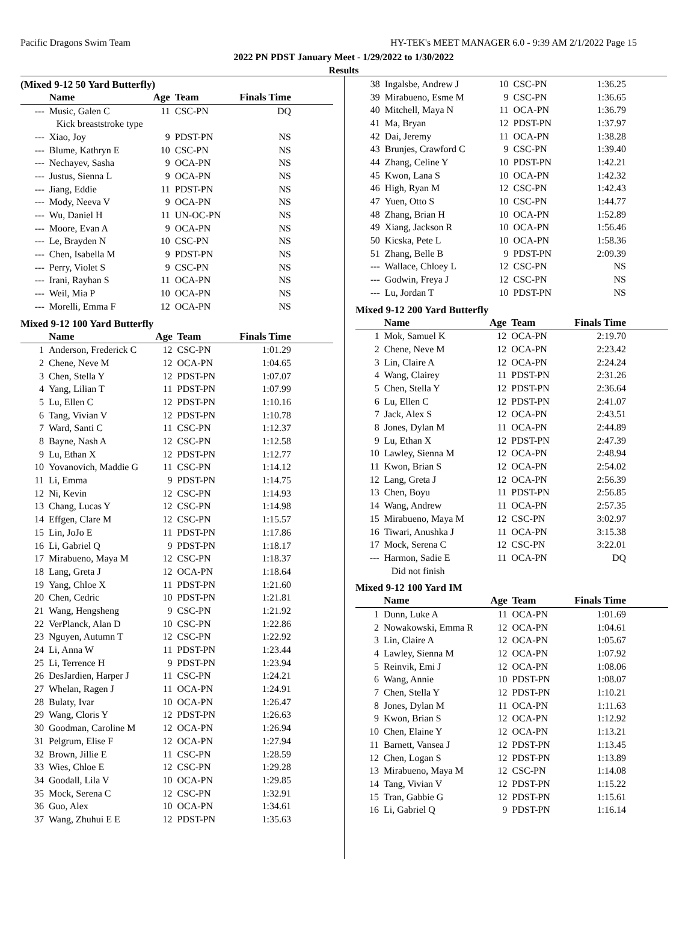Pacific Dragons Swim Team HY-TEK's MEET MANAGER 6.0 - 9:39 AM 2/1/2022 Page 15
2022 PN PDST January Meet - 1/29/2022 to 1/30/2022
Results
(Mixed 9-12 50 Yard Butterfly)
| | Name | Age | Team | Finals Time |
| --- | --- | --- | --- | --- |
| --- | Music, Galen C | 11 | CSC-PN | DQ |
| | Kick breaststroke type | | | |
| --- | Xiao, Joy | 9 | PDST-PN | NS |
| --- | Blume, Kathryn E | 10 | CSC-PN | NS |
| --- | Nechayev, Sasha | 9 | OCA-PN | NS |
| --- | Justus, Sienna L | 9 | OCA-PN | NS |
| --- | Jiang, Eddie | 11 | PDST-PN | NS |
| --- | Mody, Neeva V | 9 | OCA-PN | NS |
| --- | Wu, Daniel H | 11 | UN-OC-PN | NS |
| --- | Moore, Evan A | 9 | OCA-PN | NS |
| --- | Le, Brayden N | 10 | CSC-PN | NS |
| --- | Chen, Isabella M | 9 | PDST-PN | NS |
| --- | Perry, Violet S | 9 | CSC-PN | NS |
| --- | Irani, Rayhan S | 11 | OCA-PN | NS |
| --- | Weil, Mia P | 10 | OCA-PN | NS |
| --- | Morelli, Emma F | 12 | OCA-PN | NS |
Mixed 9-12 100 Yard Butterfly
| | Name | Age | Team | Finals Time |
| --- | --- | --- | --- | --- |
| 1 | Anderson, Frederick C | 12 | CSC-PN | 1:01.29 |
| 2 | Chene, Neve M | 12 | OCA-PN | 1:04.65 |
| 3 | Chen, Stella Y | 12 | PDST-PN | 1:07.07 |
| 4 | Yang, Lilian T | 11 | PDST-PN | 1:07.99 |
| 5 | Lu, Ellen C | 12 | PDST-PN | 1:10.16 |
| 6 | Tang, Vivian V | 12 | PDST-PN | 1:10.78 |
| 7 | Ward, Santi C | 11 | CSC-PN | 1:12.37 |
| 8 | Bayne, Nash A | 12 | CSC-PN | 1:12.58 |
| 9 | Lu, Ethan X | 12 | PDST-PN | 1:12.77 |
| 10 | Yovanovich, Maddie G | 11 | CSC-PN | 1:14.12 |
| 11 | Li, Emma | 9 | PDST-PN | 1:14.75 |
| 12 | Ni, Kevin | 12 | CSC-PN | 1:14.93 |
| 13 | Chang, Lucas Y | 12 | CSC-PN | 1:14.98 |
| 14 | Effgen, Clare M | 12 | CSC-PN | 1:15.57 |
| 15 | Lin, JoJo E | 11 | PDST-PN | 1:17.86 |
| 16 | Li, Gabriel Q | 9 | PDST-PN | 1:18.17 |
| 17 | Mirabueno, Maya M | 12 | CSC-PN | 1:18.37 |
| 18 | Lang, Greta J | 12 | OCA-PN | 1:18.64 |
| 19 | Yang, Chloe X | 11 | PDST-PN | 1:21.60 |
| 20 | Chen, Cedric | 10 | PDST-PN | 1:21.81 |
| 21 | Wang, Hengsheng | 9 | CSC-PN | 1:21.92 |
| 22 | VerPlanck, Alan D | 10 | CSC-PN | 1:22.86 |
| 23 | Nguyen, Autumn T | 12 | CSC-PN | 1:22.92 |
| 24 | Li, Anna W | 11 | PDST-PN | 1:23.44 |
| 25 | Li, Terrence H | 9 | PDST-PN | 1:23.94 |
| 26 | DesJardien, Harper J | 11 | CSC-PN | 1:24.21 |
| 27 | Whelan, Ragen J | 11 | OCA-PN | 1:24.91 |
| 28 | Bulaty, Ivar | 10 | OCA-PN | 1:26.47 |
| 29 | Wang, Cloris Y | 12 | PDST-PN | 1:26.63 |
| 30 | Goodman, Caroline M | 12 | OCA-PN | 1:26.94 |
| 31 | Pelgrum, Elise F | 12 | OCA-PN | 1:27.94 |
| 32 | Brown, Jillie E | 11 | CSC-PN | 1:28.59 |
| 33 | Wies, Chloe E | 12 | CSC-PN | 1:29.28 |
| 34 | Goodall, Lila V | 10 | OCA-PN | 1:29.85 |
| 35 | Mock, Serena C | 12 | CSC-PN | 1:32.91 |
| 36 | Guo, Alex | 10 | OCA-PN | 1:34.61 |
| 37 | Wang, Zhuhui E E | 12 | PDST-PN | 1:35.63 |
| 38 | Ingalsbe, Andrew J | 10 | CSC-PN | 1:36.25 |
| 39 | Mirabueno, Esme M | 9 | CSC-PN | 1:36.65 |
| 40 | Mitchell, Maya N | 11 | OCA-PN | 1:36.79 |
| 41 | Ma, Bryan | 12 | PDST-PN | 1:37.97 |
| 42 | Dai, Jeremy | 11 | OCA-PN | 1:38.28 |
| 43 | Brunjes, Crawford C | 9 | CSC-PN | 1:39.40 |
| 44 | Zhang, Celine Y | 10 | PDST-PN | 1:42.21 |
| 45 | Kwon, Lana S | 10 | OCA-PN | 1:42.32 |
| 46 | High, Ryan M | 12 | CSC-PN | 1:42.43 |
| 47 | Yuen, Otto S | 10 | CSC-PN | 1:44.77 |
| 48 | Zhang, Brian H | 10 | OCA-PN | 1:52.89 |
| 49 | Xiang, Jackson R | 10 | OCA-PN | 1:56.46 |
| 50 | Kicska, Pete L | 10 | OCA-PN | 1:58.36 |
| 51 | Zhang, Belle B | 9 | PDST-PN | 2:09.39 |
| --- | Wallace, Chloey L | 12 | CSC-PN | NS |
| --- | Godwin, Freya J | 12 | CSC-PN | NS |
| --- | Lu, Jordan T | 10 | PDST-PN | NS |
Mixed 9-12 200 Yard Butterfly
| | Name | Age | Team | Finals Time |
| --- | --- | --- | --- | --- |
| 1 | Mok, Samuel K | 12 | OCA-PN | 2:19.70 |
| 2 | Chene, Neve M | 12 | OCA-PN | 2:23.42 |
| 3 | Lin, Claire A | 12 | OCA-PN | 2:24.24 |
| 4 | Wang, Clairey | 11 | PDST-PN | 2:31.26 |
| 5 | Chen, Stella Y | 12 | PDST-PN | 2:36.64 |
| 6 | Lu, Ellen C | 12 | PDST-PN | 2:41.07 |
| 7 | Jack, Alex S | 12 | OCA-PN | 2:43.51 |
| 8 | Jones, Dylan M | 11 | OCA-PN | 2:44.89 |
| 9 | Lu, Ethan X | 12 | PDST-PN | 2:47.39 |
| 10 | Lawley, Sienna M | 12 | OCA-PN | 2:48.94 |
| 11 | Kwon, Brian S | 12 | OCA-PN | 2:54.02 |
| 12 | Lang, Greta J | 12 | OCA-PN | 2:56.39 |
| 13 | Chen, Boyu | 11 | PDST-PN | 2:56.85 |
| 14 | Wang, Andrew | 11 | OCA-PN | 2:57.35 |
| 15 | Mirabueno, Maya M | 12 | CSC-PN | 3:02.97 |
| 16 | Tiwari, Anushka J | 11 | OCA-PN | 3:15.38 |
| 17 | Mock, Serena C | 12 | CSC-PN | 3:22.01 |
| --- | Harmon, Sadie E | 11 | OCA-PN | DQ |
| | Did not finish | | | |
Mixed 9-12 100 Yard IM
| | Name | Age | Team | Finals Time |
| --- | --- | --- | --- | --- |
| 1 | Dunn, Luke A | 11 | OCA-PN | 1:01.69 |
| 2 | Nowakowski, Emma R | 12 | OCA-PN | 1:04.61 |
| 3 | Lin, Claire A | 12 | OCA-PN | 1:05.67 |
| 4 | Lawley, Sienna M | 12 | OCA-PN | 1:07.92 |
| 5 | Reinvik, Emi J | 12 | OCA-PN | 1:08.06 |
| 6 | Wang, Annie | 10 | PDST-PN | 1:08.07 |
| 7 | Chen, Stella Y | 12 | PDST-PN | 1:10.21 |
| 8 | Jones, Dylan M | 11 | OCA-PN | 1:11.63 |
| 9 | Kwon, Brian S | 12 | OCA-PN | 1:12.92 |
| 10 | Chen, Elaine Y | 12 | OCA-PN | 1:13.21 |
| 11 | Barnett, Vansea J | 12 | PDST-PN | 1:13.45 |
| 12 | Chen, Logan S | 12 | PDST-PN | 1:13.89 |
| 13 | Mirabueno, Maya M | 12 | CSC-PN | 1:14.08 |
| 14 | Tang, Vivian V | 12 | PDST-PN | 1:15.22 |
| 15 | Tran, Gabbie G | 12 | PDST-PN | 1:15.61 |
| 16 | Li, Gabriel Q | 9 | PDST-PN | 1:16.14 |